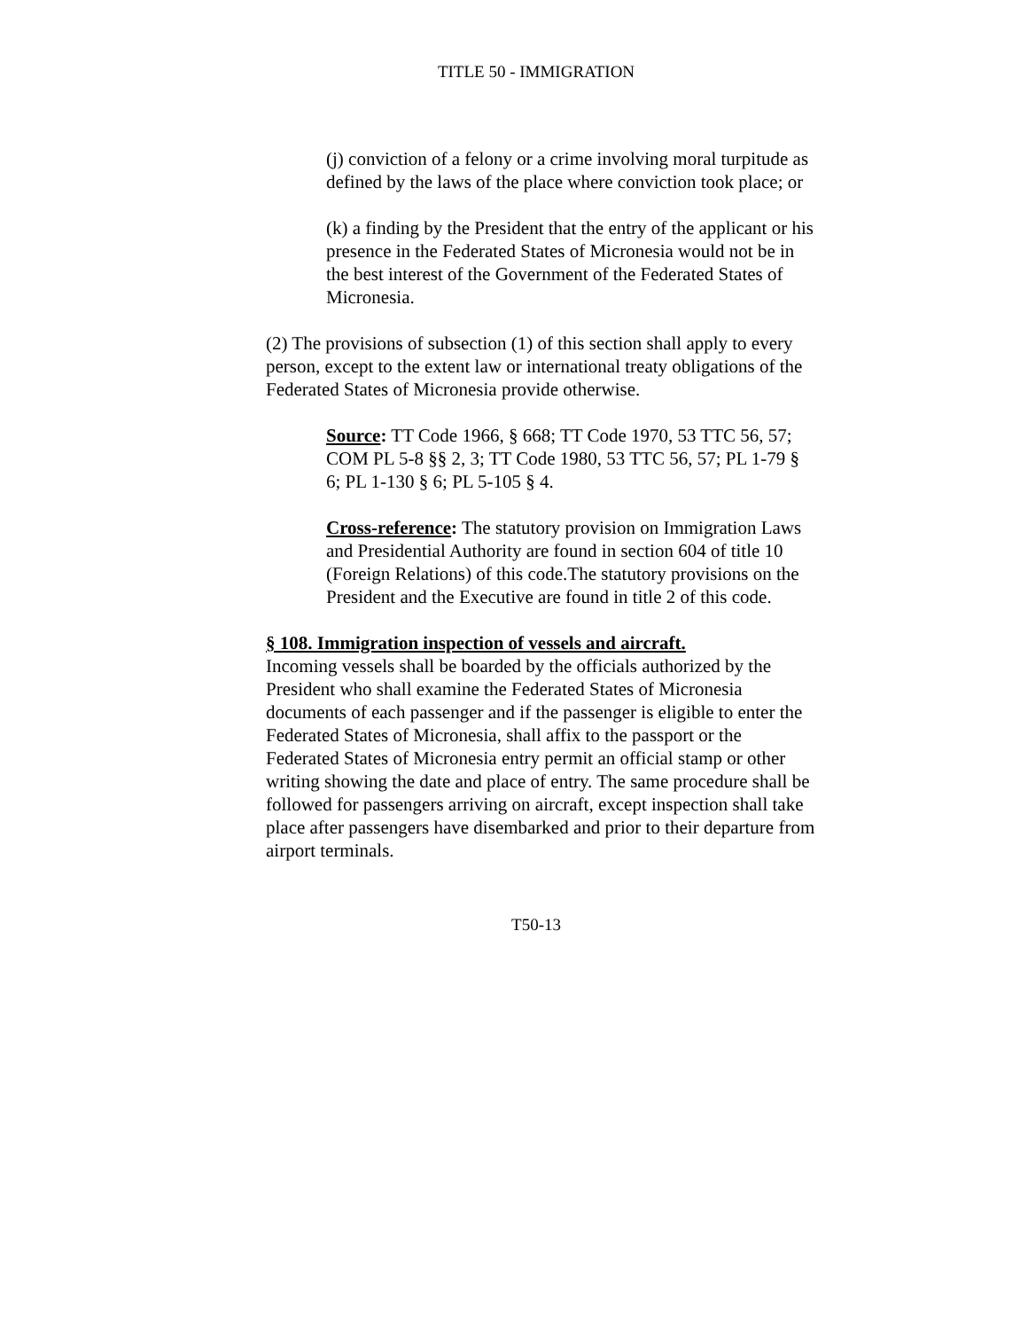TITLE 50 - IMMIGRATION
(j) conviction of a felony or a crime involving moral turpitude as defined by the laws of the place where conviction took place; or
(k) a finding by the President that the entry of the applicant or his presence in the Federated States of Micronesia would not be in the best interest of the Government of the Federated States of Micronesia.
(2) The provisions of subsection (1) of this section shall apply to every person, except to the extent law or international treaty obligations of the Federated States of Micronesia provide otherwise.
Source: TT Code 1966, § 668; TT Code 1970, 53 TTC 56, 57; COM PL 5-8 §§ 2, 3; TT Code 1980, 53 TTC 56, 57; PL 1-79 § 6; PL 1-130 § 6; PL 5-105 § 4.
Cross-reference: The statutory provision on Immigration Laws and Presidential Authority are found in section 604 of title 10 (Foreign Relations) of this code.The statutory provisions on the President and the Executive are found in title 2 of this code.
§ 108. Immigration inspection of vessels and aircraft.
Incoming vessels shall be boarded by the officials authorized by the President who shall examine the Federated States of Micronesia documents of each passenger and if the passenger is eligible to enter the Federated States of Micronesia, shall affix to the passport or the Federated States of Micronesia entry permit an official stamp or other writing showing the date and place of entry. The same procedure shall be followed for passengers arriving on aircraft, except inspection shall take place after passengers have disembarked and prior to their departure from airport terminals.
T50-13